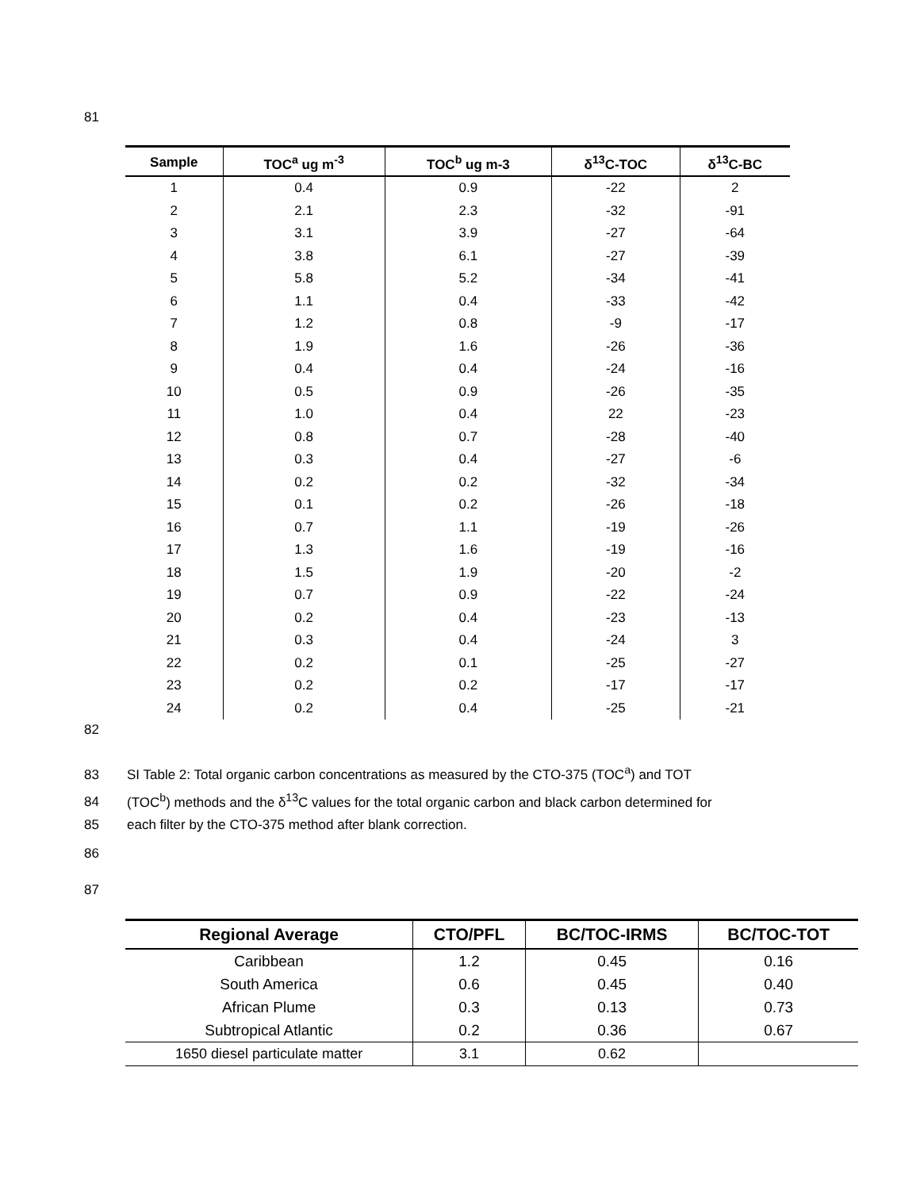81
| Sample | TOC<sup>a</sup> ug m<sup>-3</sup> | TOC<sup>b</sup> ug m-3 | δ<sup>13</sup>C-TOC | δ<sup>13</sup>C-BC |
| --- | --- | --- | --- | --- |
| 1 | 0.4 | 0.9 | -22 | 2 |
| 2 | 2.1 | 2.3 | -32 | -91 |
| 3 | 3.1 | 3.9 | -27 | -64 |
| 4 | 3.8 | 6.1 | -27 | -39 |
| 5 | 5.8 | 5.2 | -34 | -41 |
| 6 | 1.1 | 0.4 | -33 | -42 |
| 7 | 1.2 | 0.8 | -9 | -17 |
| 8 | 1.9 | 1.6 | -26 | -36 |
| 9 | 0.4 | 0.4 | -24 | -16 |
| 10 | 0.5 | 0.9 | -26 | -35 |
| 11 | 1.0 | 0.4 | 22 | -23 |
| 12 | 0.8 | 0.7 | -28 | -40 |
| 13 | 0.3 | 0.4 | -27 | -6 |
| 14 | 0.2 | 0.2 | -32 | -34 |
| 15 | 0.1 | 0.2 | -26 | -18 |
| 16 | 0.7 | 1.1 | -19 | -26 |
| 17 | 1.3 | 1.6 | -19 | -16 |
| 18 | 1.5 | 1.9 | -20 | -2 |
| 19 | 0.7 | 0.9 | -22 | -24 |
| 20 | 0.2 | 0.4 | -23 | -13 |
| 21 | 0.3 | 0.4 | -24 | 3 |
| 22 | 0.2 | 0.1 | -25 | -27 |
| 23 | 0.2 | 0.2 | -17 | -17 |
| 24 | 0.2 | 0.4 | -25 | -21 |
82
83 SI Table 2: Total organic carbon concentrations as measured by the CTO-375 (TOC<sup>a</sup>) and TOT
84 (TOC<sup>b</sup>) methods and the δ<sup>13</sup>C values for the total organic carbon and black carbon determined for
85 each filter by the CTO-375 method after blank correction.
86
87
| Regional Average | CTO/PFL | BC/TOC-IRMS | BC/TOC-TOT |
| --- | --- | --- | --- |
| Caribbean | 1.2 | 0.45 | 0.16 |
| South America | 0.6 | 0.45 | 0.40 |
| African Plume | 0.3 | 0.13 | 0.73 |
| Subtropical Atlantic | 0.2 | 0.36 | 0.67 |
| 1650 diesel particulate matter | 3.1 | 0.62 | |